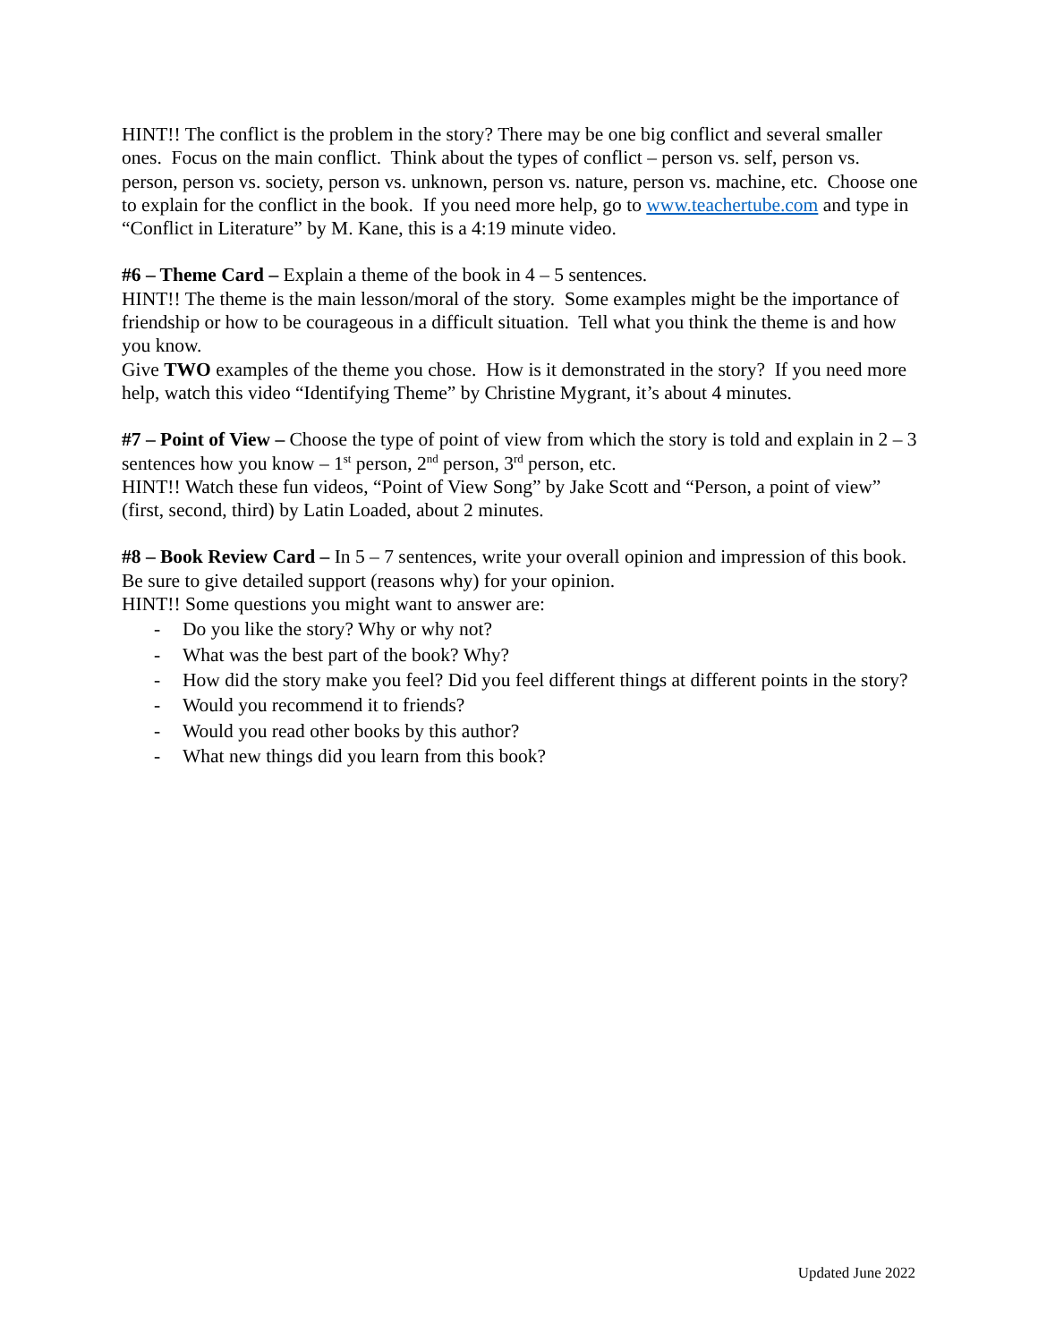HINT!! The conflict is the problem in the story? There may be one big conflict and several smaller ones. Focus on the main conflict. Think about the types of conflict – person vs. self, person vs. person, person vs. society, person vs. unknown, person vs. nature, person vs. machine, etc. Choose one to explain for the conflict in the book. If you need more help, go to www.teachertube.com and type in “Conflict in Literature” by M. Kane, this is a 4:19 minute video.
#6 – Theme Card – Explain a theme of the book in 4 – 5 sentences.
HINT!! The theme is the main lesson/moral of the story. Some examples might be the importance of friendship or how to be courageous in a difficult situation. Tell what you think the theme is and how you know.
Give TWO examples of the theme you chose. How is it demonstrated in the story? If you need more help, watch this video “Identifying Theme” by Christine Mygrant, it’s about 4 minutes.
#7 – Point of View – Choose the type of point of view from which the story is told and explain in 2 – 3 sentences how you know – 1<sup>st</sup> person, 2<sup>nd</sup> person, 3<sup>rd</sup> person, etc.
HINT!! Watch these fun videos, “Point of View Song” by Jake Scott and “Person, a point of view” (first, second, third) by Latin Loaded, about 2 minutes.
#8 – Book Review Card – In 5 – 7 sentences, write your overall opinion and impression of this book. Be sure to give detailed support (reasons why) for your opinion.
HINT!! Some questions you might want to answer are:
- Do you like the story? Why or why not?
- What was the best part of the book? Why?
- How did the story make you feel? Did you feel different things at different points in the story?
- Would you recommend it to friends?
- Would you read other books by this author?
- What new things did you learn from this book?
Updated June 2022